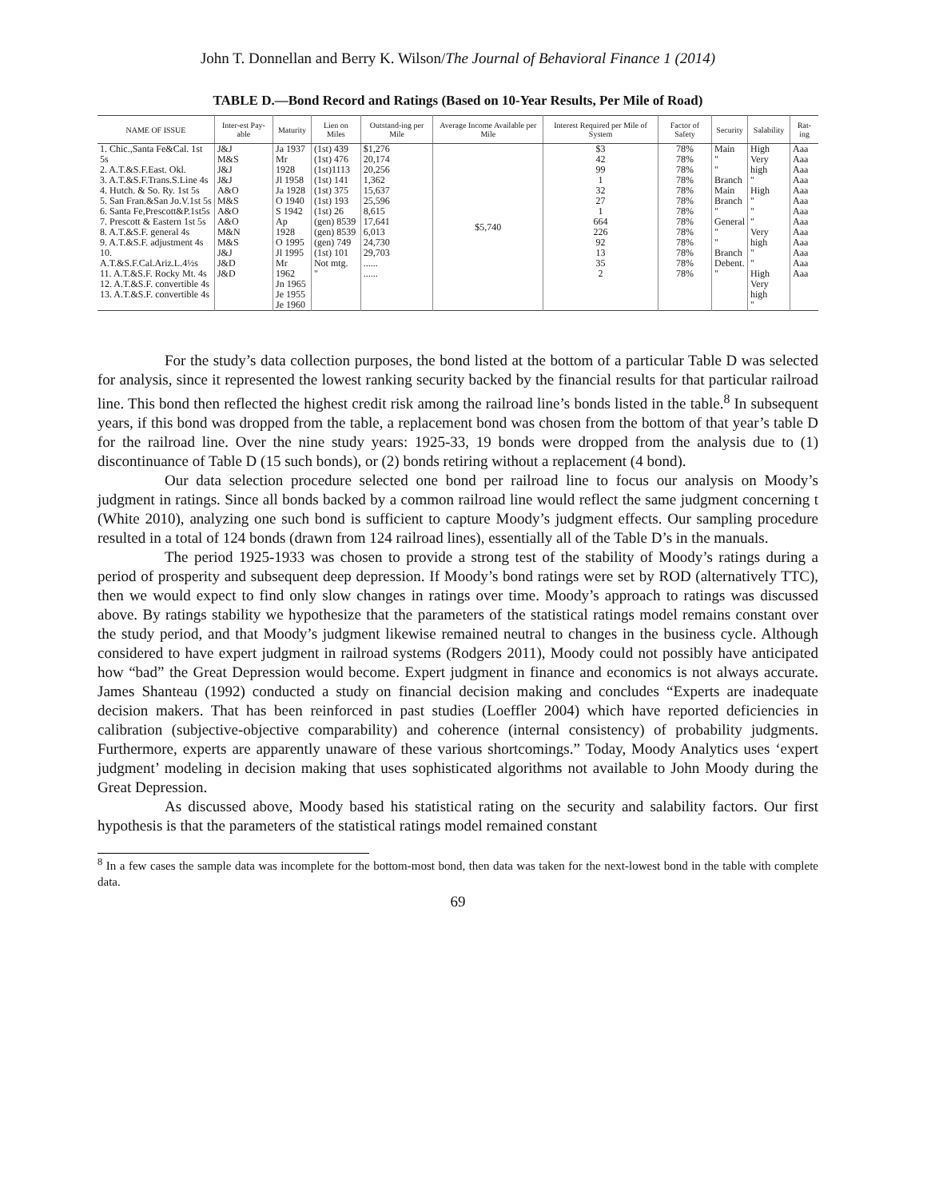John T. Donnellan and Berry K. Wilson/The Journal of Behavioral Finance 1 (2014)
TABLE D.—Bond Record and Ratings (Based on 10-Year Results, Per Mile of Road)
| NAME OF ISSUE | Inter-est Pay-able | Maturity | Lien on Miles | Outstand-ing per Mile | Average Income Available per Mile | Interest Required per Mile of System | Factor of Safety | Security | Salability | Rat-ing |
| --- | --- | --- | --- | --- | --- | --- | --- | --- | --- | --- |
| 1. Chic.,Santa Fe&Cal. 1st 5s 2. A.T.&S.F.East. Okl. 3. A.T.&S.F.Trans.S.Line 4s 4. Hutch. & So. Ry. 1st 5s 5. San Fran.&San Jo.V.1st 5s 6. Santa Fe,Prescott&P.1st5s 7. Prescott & Eastern 1st 5s 8. A.T.&S.F. general 4s 9. A.T.&S.F. adjustment 4s 10. A.T.&S.F.Cal.Ariz.L.4½s 11. A.T.&S.F. Rocky Mt. 4s 12. A.T.&S.F. convertible 4s 13. A.T.&S.F. convertible 4s | J&J M&S J&J J&J A&O M&S A&O A&O M&N M&S J&J J&D J&D | Ja 1937 Mr 1928 Jl 1958 Ja 1928 O 1940 S 1942 Ap 1928 O 1995 Jl 1995 Mr 1962 Jn 1965 Je 1955 Je 1960 | (1st) 439 (1st) 476 (1st)1113 (1st) 141 (1st) 375 (1st) 193 (1st) 26 (gen) 8539 (gen) 8539 (gen) 749 (1st) 101 Not mtg. " | $1,276 20,174 20,256 1,362 15,637 25,596 8,615 17,641 6,013 24,730 29,703 ...... ...... | $5,740 | $3 42 99 1 32 27 1 664 226 92 13 35 2 | 78% 78% 78% 78% 78% 78% 78% 78% 78% 78% 78% 78% 78% | Main " " Branch Main Branch " General " " Branch Debent. " | High Very high " High " " " Very high " " High Very high " | Aaa Aaa Aaa Aaa Aaa Aaa Aaa Aaa Aaa Aaa Aaa Aaa Aaa |
For the study’s data collection purposes, the bond listed at the bottom of a particular Table D was selected for analysis, since it represented the lowest ranking security backed by the financial results for that particular railroad line. This bond then reflected the highest credit risk among the railroad line’s bonds listed in the table.<sup>8</sup> In subsequent years, if this bond was dropped from the table, a replacement bond was chosen from the bottom of that year’s table D for the railroad line. Over the nine study years: 1925-33, 19 bonds were dropped from the analysis due to (1) discontinuance of Table D (15 such bonds), or (2) bonds retiring without a replacement (4 bond).
Our data selection procedure selected one bond per railroad line to focus our analysis on Moody’s judgment in ratings. Since all bonds backed by a common railroad line would reflect the same judgment concerning t (White 2010), analyzing one such bond is sufficient to capture Moody’s judgment effects. Our sampling procedure resulted in a total of 124 bonds (drawn from 124 railroad lines), essentially all of the Table D’s in the manuals.
The period 1925-1933 was chosen to provide a strong test of the stability of Moody’s ratings during a period of prosperity and subsequent deep depression. If Moody’s bond ratings were set by ROD (alternatively TTC), then we would expect to find only slow changes in ratings over time. Moody’s approach to ratings was discussed above. By ratings stability we hypothesize that the parameters of the statistical ratings model remains constant over the study period, and that Moody’s judgment likewise remained neutral to changes in the business cycle. Although considered to have expert judgment in railroad systems (Rodgers 2011), Moody could not possibly have anticipated how “bad” the Great Depression would become. Expert judgment in finance and economics is not always accurate. James Shanteau (1992) conducted a study on financial decision making and concludes “Experts are inadequate decision makers. That has been reinforced in past studies (Loeffler 2004) which have reported deficiencies in calibration (subjective-objective comparability) and coherence (internal consistency) of probability judgments. Furthermore, experts are apparently unaware of these various shortcomings.” Today, Moody Analytics uses ‘expert judgment’ modeling in decision making that uses sophisticated algorithms not available to John Moody during the Great Depression.
As discussed above, Moody based his statistical rating on the security and salability factors. Our first hypothesis is that the parameters of the statistical ratings model remained constant
<sup>8</sup> In a few cases the sample data was incomplete for the bottom-most bond, then data was taken for the next-lowest bond in the table with complete data.
69